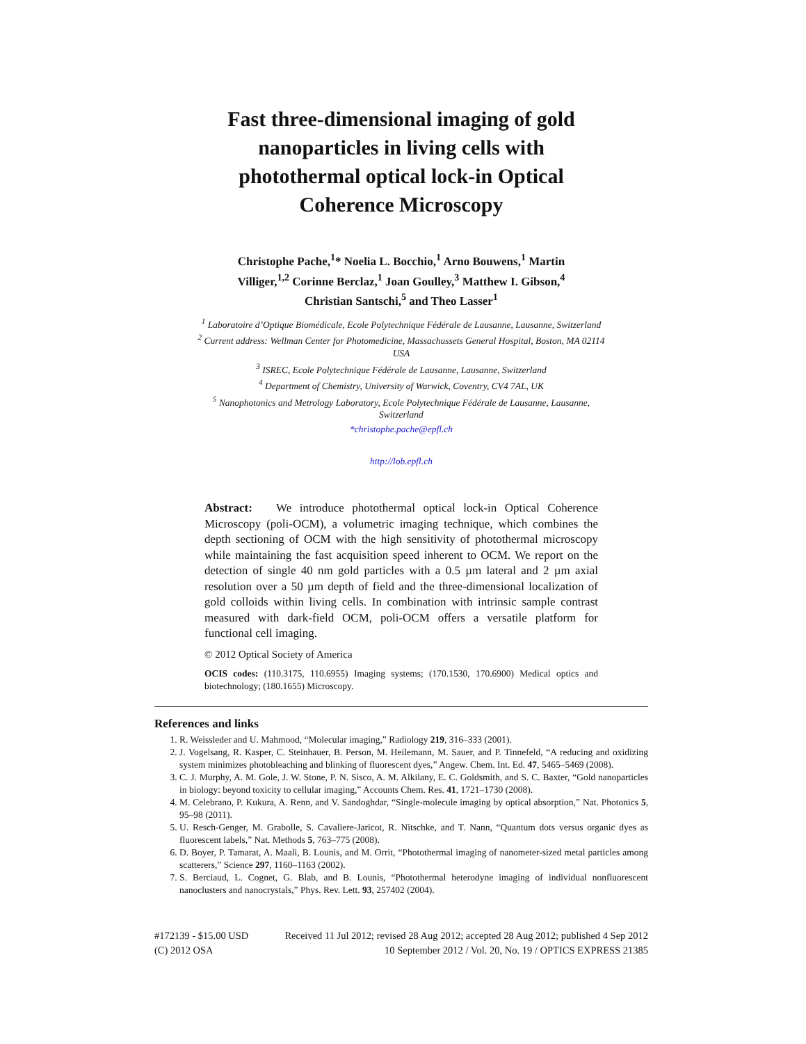Fast three-dimensional imaging of gold nanoparticles in living cells with photothermal optical lock-in Optical Coherence Microscopy
Christophe Pache,<sup>1</sup>* Noelia L. Bocchio,<sup>1</sup> Arno Bouwens,<sup>1</sup> Martin Villiger,<sup>1,2</sup> Corinne Berclaz,<sup>1</sup> Joan Goulley,<sup>3</sup> Matthew I. Gibson,<sup>4</sup> Christian Santschi,<sup>5</sup> and Theo Lasser<sup>1</sup>
<sup>1</sup> Laboratoire d’Optique Biomédicale, Ecole Polytechnique Fédérale de Lausanne, Lausanne, Switzerland
<sup>2</sup> Current address: Wellman Center for Photomedicine, Massachussets General Hospital, Boston, MA 02114 USA
<sup>3</sup> ISREC, Ecole Polytechnique Fédérale de Lausanne, Lausanne, Switzerland
<sup>4</sup> Department of Chemistry, University of Warwick, Coventry, CV4 7AL, UK
<sup>5</sup> Nanophotonics and Metrology Laboratory, Ecole Polytechnique Fédérale de Lausanne, Lausanne, Switzerland
*christophe.pache@epfl.ch
http://lob.epfl.ch
Abstract: We introduce photothermal optical lock-in Optical Coherence Microscopy (poli-OCM), a volumetric imaging technique, which combines the depth sectioning of OCM with the high sensitivity of photothermal microscopy while maintaining the fast acquisition speed inherent to OCM. We report on the detection of single 40 nm gold particles with a 0.5 µm lateral and 2 µm axial resolution over a 50 µm depth of field and the three-dimensional localization of gold colloids within living cells. In combination with intrinsic sample contrast measured with dark-field OCM, poli-OCM offers a versatile platform for functional cell imaging.
© 2012 Optical Society of America
OCIS codes: (110.3175, 110.6955) Imaging systems; (170.1530, 170.6900) Medical optics and biotechnology; (180.1655) Microscopy.
References and links
1. R. Weissleder and U. Mahmood, “Molecular imaging,” Radiology 219, 316–333 (2001).
2. J. Vogelsang, R. Kasper, C. Steinhauer, B. Person, M. Heilemann, M. Sauer, and P. Tinnefeld, “A reducing and oxidizing system minimizes photobleaching and blinking of fluorescent dyes,” Angew. Chem. Int. Ed. 47, 5465–5469 (2008).
3. C. J. Murphy, A. M. Gole, J. W. Stone, P. N. Sisco, A. M. Alkilany, E. C. Goldsmith, and S. C. Baxter, “Gold nanoparticles in biology: beyond toxicity to cellular imaging,” Accounts Chem. Res. 41, 1721–1730 (2008).
4. M. Celebrano, P. Kukura, A. Renn, and V. Sandoghdar, “Single-molecule imaging by optical absorption,” Nat. Photonics 5, 95–98 (2011).
5. U. Resch-Genger, M. Grabolle, S. Cavaliere-Jaricot, R. Nitschke, and T. Nann, “Quantum dots versus organic dyes as fluorescent labels,” Nat. Methods 5, 763–775 (2008).
6. D. Boyer, P. Tamarat, A. Maali, B. Lounis, and M. Orrit, “Photothermal imaging of nanometer-sized metal particles among scatterers,” Science 297, 1160–1163 (2002).
7. S. Berciaud, L. Cognet, G. Blab, and B. Lounis, “Photothermal heterodyne imaging of individual nonfluorescent nanoclusters and nanocrystals,” Phys. Rev. Lett. 93, 257402 (2004).
#172139 - $15.00 USD
(C) 2012 OSA
Received 11 Jul 2012; revised 28 Aug 2012; accepted 28 Aug 2012; published 4 Sep 2012
10 September 2012 / Vol. 20, No. 19 / OPTICS EXPRESS 21385